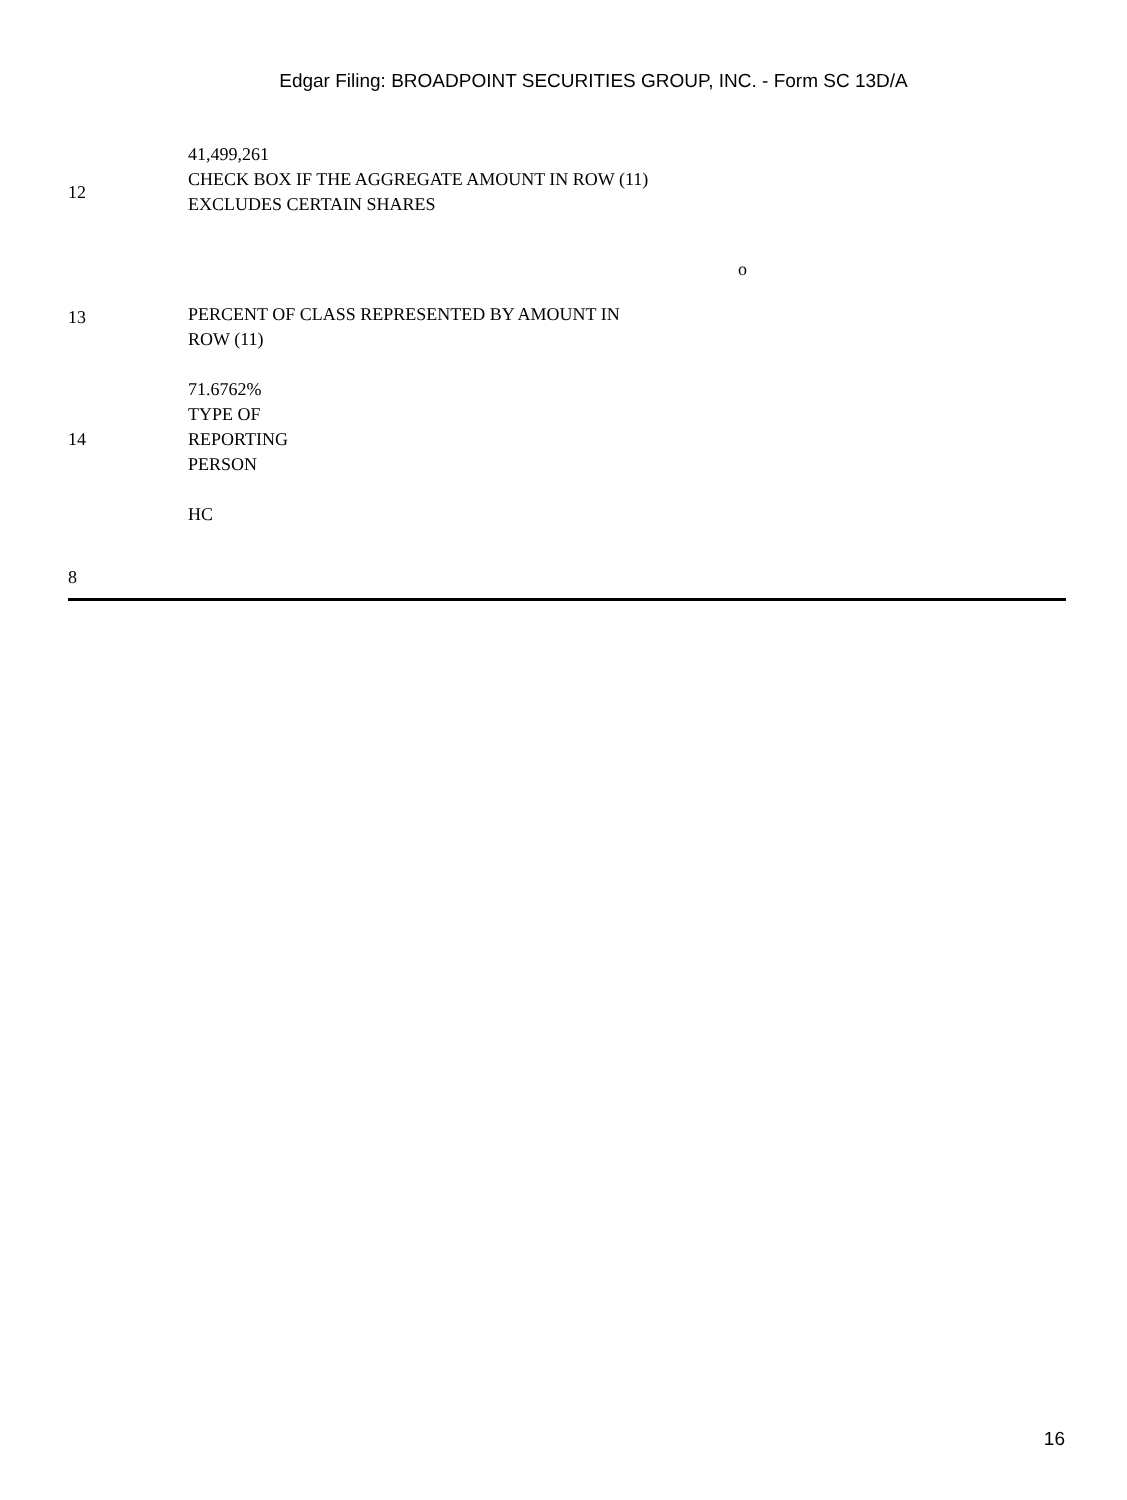Edgar Filing: BROADPOINT SECURITIES GROUP, INC. - Form SC 13D/A
| | 41,499,261 | |
| 12 | CHECK BOX IF THE AGGREGATE AMOUNT IN ROW (11) EXCLUDES CERTAIN SHARES | |
| | | o |
| 13 | PERCENT OF CLASS REPRESENTED BY AMOUNT IN ROW (11) | |
| | 71.6762% | |
| 14 | TYPE OF REPORTING PERSON | |
| | HC | |
8
16